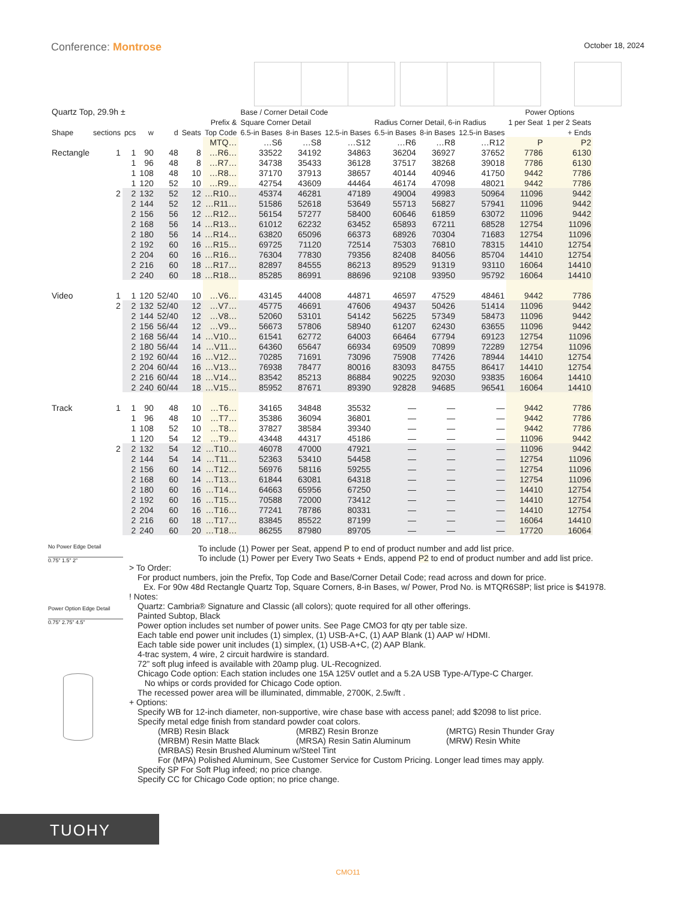Conference: Montrose
October 18, 2024
| Quartz Top, 29.9h ± | | | | | | | Base / Corner Detail Code | | | | | | Power Options | |
| --- | --- | --- | --- | --- | --- | --- | --- | --- | --- | --- | --- | --- | --- | --- |
| | | | | | | Prefix & | Square Corner Detail | | | Radius Corner Detail, 6-in Radius | | | 1 per Seat | 1 per 2 Seats |
| Shape | sections | pcs | w | d | Seats | Top Code | 6.5-in Bases | 8-in Bases | 12.5-in Bases | 6.5-in Bases | 8-in Bases | 12.5-in Bases | | + Ends |
| | | | | | | MTQ… | …S6 | …S8 | …S12 | …R6 | …R8 | …R12 | P | P2 |
| Rectangle | 1 | 1 | 90 | 48 | 8 | …R6… | 33522 | 34192 | 34863 | 36204 | 36927 | 37652 | 7786 | 6130 |
| | | 1 | 96 | 48 | 8 | …R7… | 34738 | 35433 | 36128 | 37517 | 38268 | 39018 | 7786 | 6130 |
| | | 1 | 108 | 48 | 10 | …R8… | 37170 | 37913 | 38657 | 40144 | 40946 | 41750 | 9442 | 7786 |
| | | 1 | 120 | 52 | 10 | …R9… | 42754 | 43609 | 44464 | 46174 | 47098 | 48021 | 9442 | 7786 |
| | 2 | 2 | 132 | 52 | 12 | …R10… | 45374 | 46281 | 47189 | 49004 | 49983 | 50964 | 11096 | 9442 |
| | | 2 | 144 | 52 | 12 | …R11… | 51586 | 52618 | 53649 | 55713 | 56827 | 57941 | 11096 | 9442 |
| | | 2 | 156 | 56 | 12 | …R12… | 56154 | 57277 | 58400 | 60646 | 61859 | 63072 | 11096 | 9442 |
| | | 2 | 168 | 56 | 14 | …R13… | 61012 | 62232 | 63452 | 65893 | 67211 | 68528 | 12754 | 11096 |
| | | 2 | 180 | 56 | 14 | …R14… | 63820 | 65096 | 66373 | 68926 | 70304 | 71683 | 12754 | 11096 |
| | | 2 | 192 | 60 | 16 | …R15… | 69725 | 71120 | 72514 | 75303 | 76810 | 78315 | 14410 | 12754 |
| | | 2 | 204 | 60 | 16 | …R16… | 76304 | 77830 | 79356 | 82408 | 84056 | 85704 | 14410 | 12754 |
| | | 2 | 216 | 60 | 18 | …R17… | 82897 | 84555 | 86213 | 89529 | 91319 | 93110 | 16064 | 14410 |
| | | 2 | 240 | 60 | 18 | …R18… | 85285 | 86991 | 88696 | 92108 | 93950 | 95792 | 16064 | 14410 |
| Video | 1 | 1 | 120 | 52/40 | 10 | …V6… | 43145 | 44008 | 44871 | 46597 | 47529 | 48461 | 9442 | 7786 |
| | 2 | 2 | 132 | 52/40 | 12 | …V7… | 45775 | 46691 | 47606 | 49437 | 50426 | 51414 | 11096 | 9442 |
| | | 2 | 144 | 52/40 | 12 | …V8… | 52060 | 53101 | 54142 | 56225 | 57349 | 58473 | 11096 | 9442 |
| | | 2 | 156 | 56/44 | 12 | …V9… | 56673 | 57806 | 58940 | 61207 | 62430 | 63655 | 11096 | 9442 |
| | | 2 | 168 | 56/44 | 14 | …V10… | 61541 | 62772 | 64003 | 66464 | 67794 | 69123 | 12754 | 11096 |
| | | 2 | 180 | 56/44 | 14 | …V11… | 64360 | 65647 | 66934 | 69509 | 70899 | 72289 | 12754 | 11096 |
| | | 2 | 192 | 60/44 | 16 | …V12… | 70285 | 71691 | 73096 | 75908 | 77426 | 78944 | 14410 | 12754 |
| | | 2 | 204 | 60/44 | 16 | …V13… | 76938 | 78477 | 80016 | 83093 | 84755 | 86417 | 14410 | 12754 |
| | | 2 | 216 | 60/44 | 18 | …V14… | 83542 | 85213 | 86884 | 90225 | 92030 | 93835 | 16064 | 14410 |
| | | 2 | 240 | 60/44 | 18 | …V15… | 85952 | 87671 | 89390 | 92828 | 94685 | 96541 | 16064 | 14410 |
| Track | 1 | 1 | 90 | 48 | 10 | …T6… | 34165 | 34848 | 35532 | — | — | — | 9442 | 7786 |
| | | 1 | 96 | 48 | 10 | …T7… | 35386 | 36094 | 36801 | — | — | — | 9442 | 7786 |
| | | 1 | 108 | 52 | 10 | …T8… | 37827 | 38584 | 39340 | — | — | — | 9442 | 7786 |
| | | 1 | 120 | 54 | 12 | …T9… | 43448 | 44317 | 45186 | — | — | — | 11096 | 9442 |
| | 2 | 2 | 132 | 54 | 12 | …T10… | 46078 | 47000 | 47921 | — | — | — | 11096 | 9442 |
| | | 2 | 144 | 54 | 14 | …T11… | 52363 | 53410 | 54458 | — | — | — | 12754 | 11096 |
| | | 2 | 156 | 60 | 14 | …T12… | 56976 | 58116 | 59255 | — | — | — | 12754 | 11096 |
| | | 2 | 168 | 60 | 14 | …T13… | 61844 | 63081 | 64318 | — | — | — | 12754 | 11096 |
| | | 2 | 180 | 60 | 16 | …T14… | 64663 | 65956 | 67250 | — | — | — | 14410 | 12754 |
| | | 2 | 192 | 60 | 16 | …T15… | 70588 | 72000 | 73412 | — | — | — | 14410 | 12754 |
| | | 2 | 204 | 60 | 16 | …T16… | 77241 | 78786 | 80331 | — | — | — | 14410 | 12754 |
| | | 2 | 216 | 60 | 18 | …T17… | 83845 | 85522 | 87199 | — | — | — | 16064 | 14410 |
| | | 2 | 240 | 60 | 20 | …T18… | 86255 | 87980 | 89705 | — | — | — | 17720 | 16064 |
No Power Edge Detail
0.75” 1.5” 2”
Power Option Edge Detail
0.75” 2.75” 4.5”
To include (1) Power per Seat, append P to end of product number and add list price.
To include (1) Power per Every Two Seats + Ends, append P2 to end of product number and add list price.
> To Order:
For product numbers, join the Prefix, Top Code and Base/Corner Detail Code; read across and down for price.
Ex. For 90w 48d Rectangle Quartz Top, Square Corners, 8-in Bases, w/ Power, Prod No. is MTQR6S8P; list price is $41978.
! Notes:
Quartz: Cambria® Signature and Classic (all colors); quote required for all other offerings.
Painted Subtop, Black
Power option includes set number of power units. See Page CMO3 for qty per table size.
Each table end power unit includes (1) simplex, (1) USB-A+C, (1) AAP Blank (1) AAP w/ HDMI.
Each table side power unit includes (1) simplex, (1) USB-A+C, (2) AAP Blank.
4-trac system, 4 wire, 2 circuit hardwire is standard.
72” soft plug infeed is available with 20amp plug. UL-Recognized.
Chicago Code option: Each station includes one 15A 125V outlet and a 5.2A USB Type-A/Type-C Charger.
No whips or cords provided for Chicago Code option.
The recessed power area will be illuminated, dimmable, 2700K, 2.5w/ft .
+ Options:
Specify WB for 12-inch diameter, non-supportive, wire chase base with access panel; add $2098 to list price.
Specify metal edge finish from standard powder coat colors.
(MRB) Resin Black (MRBZ) Resin Bronze (MRTG) Resin Thunder Gray (MRBM) Resin Matte Black (MRSA) Resin Satin Aluminum (MRW) Resin White
(MRBAS) Resin Brushed Aluminum w/Steel Tint
For (MPA) Polished Aluminum, See Customer Service for Custom Pricing. Longer lead times may apply.
Specify SP For Soft Plug infeed; no price change.
Specify CC for Chicago Code option; no price change.
TUOHY
CMO11